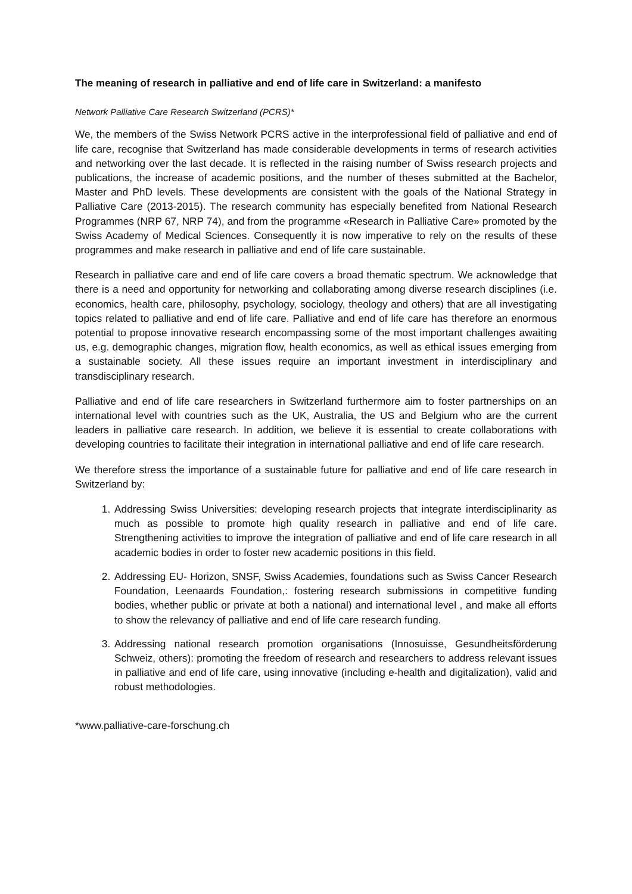The meaning of research in palliative and end of life care in Switzerland: a manifesto
Network Palliative Care Research Switzerland (PCRS)*
We, the members of the Swiss Network PCRS active in the interprofessional field of palliative and end of life care, recognise that Switzerland has made considerable developments in terms of research activities and networking over the last decade. It is reflected in the raising number of Swiss research projects and publications, the increase of academic positions, and the number of theses submitted at the Bachelor, Master and PhD levels. These developments are consistent with the goals of the National Strategy in Palliative Care (2013-2015). The research community has especially benefited from National Research Programmes (NRP 67, NRP 74), and from the programme «Research in Palliative Care» promoted by the Swiss Academy of Medical Sciences. Consequently it is now imperative to rely on the results of these programmes and make research in palliative and end of life care sustainable.
Research in palliative care and end of life care covers a broad thematic spectrum. We acknowledge that there is a need and opportunity for networking and collaborating among diverse research disciplines (i.e. economics, health care, philosophy, psychology, sociology, theology and others) that are all investigating topics related to palliative and end of life care. Palliative and end of life care has therefore an enormous potential to propose innovative research encompassing some of the most important challenges awaiting us, e.g. demographic changes, migration flow, health economics, as well as ethical issues emerging from a sustainable society. All these issues require an important investment in interdisciplinary and transdisciplinary research.
Palliative and end of life care researchers in Switzerland furthermore aim to foster partnerships on an international level with countries such as the UK, Australia, the US and Belgium who are the current leaders in palliative care research. In addition, we believe it is essential to create collaborations with developing countries to facilitate their integration in international palliative and end of life care research.
We therefore stress the importance of a sustainable future for palliative and end of life care research in Switzerland by:
1. Addressing Swiss Universities: developing research projects that integrate interdisciplinarity as much as possible to promote high quality research in palliative and end of life care. Strengthening activities to improve the integration of palliative and end of life care research in all academic bodies in order to foster new academic positions in this field.
2. Addressing EU- Horizon, SNSF, Swiss Academies, foundations such as Swiss Cancer Research Foundation, Leenaards Foundation,: fostering research submissions in competitive funding bodies, whether public or private at both a national) and international level , and make all efforts to show the relevancy of palliative and end of life care research funding.
3. Addressing national research promotion organisations (Innosuisse, Gesundheitsförderung Schweiz, others): promoting the freedom of research and researchers to address relevant issues in palliative and end of life care, using innovative (including e-health and digitalization), valid and robust methodologies.
*www.palliative-care-forschung.ch